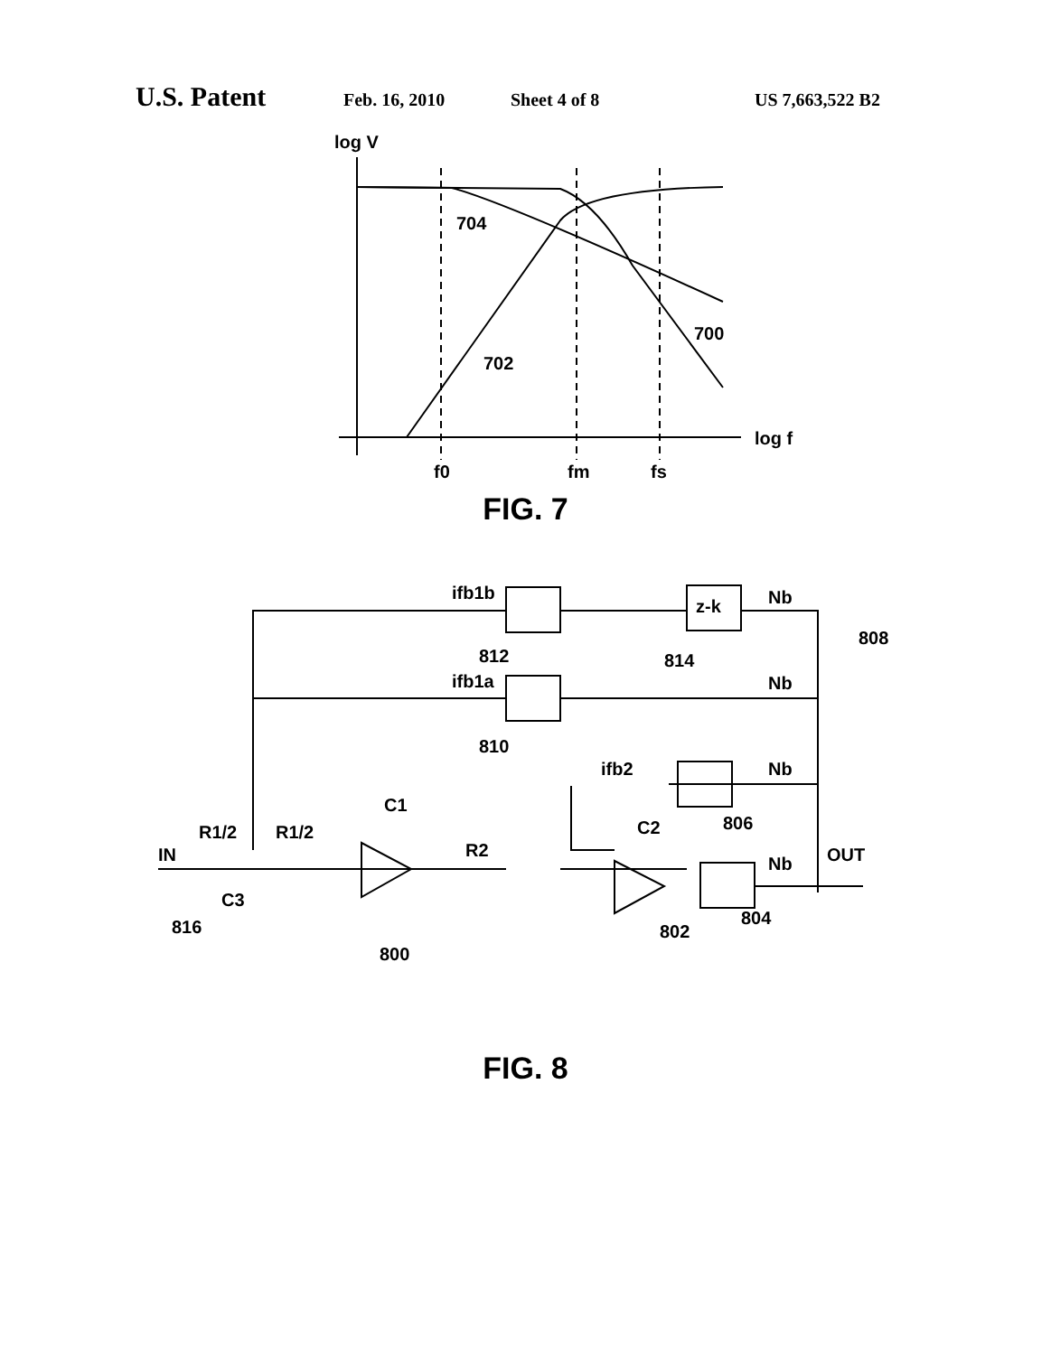U.S. Patent Feb. 16, 2010 Sheet 4 of 8 US 7,663,522 B2
log V
log f
f0
fm
fs
704
702
700
FIG. 7
IN
R1/2
R1/2
C1
R2
C2
C3
OUT
ifb1b
ifb1a
ifb2
Nb
Nb
Nb
Nb
z-k
812
814
808
810
806
804
802
800
816
FIG. 8